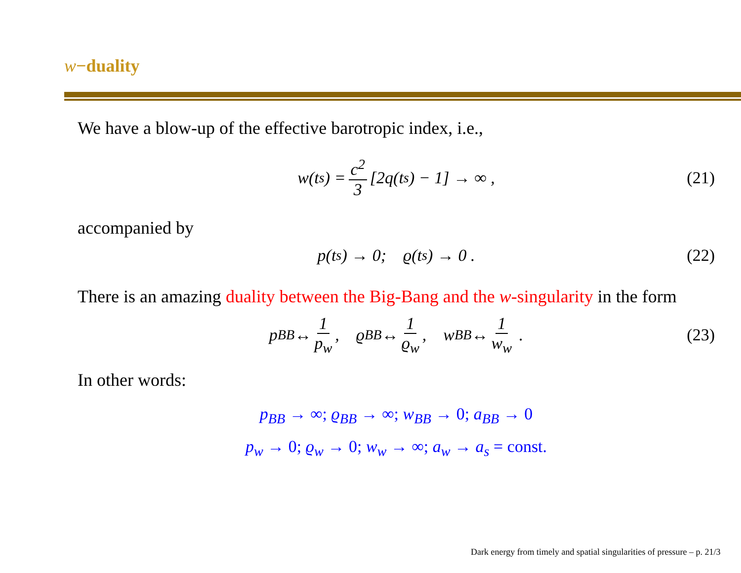w−duality
We have a blow-up of the effective barotropic index, i.e.,
w(t<sub>s</sub>) = c<sup>2</sup> 3 [2q(t<sub>s</sub>) − 1] → ∞ , (21)
accompanied by
p(t<sub>s</sub>) → 0; ϱ(t<sub>s</sub>) → 0 . (22)
There is an amazing duality between the Big-Bang and the w-singularity in the form
p<sub>BB</sub> ↔ 1 p<sub>w</sub>, ϱ<sub>BB</sub> ↔ 1 ϱ<sub>w</sub>, w<sub>BB</sub> ↔ 1 w<sub>w</sub> . (23)
In other words:
p<sub>BB</sub> → ∞; ϱ<sub>BB</sub> → ∞; w<sub>BB</sub> → 0; a<sub>BB</sub> → 0
p<sub>w</sub> → 0; ϱ<sub>w</sub> → 0; w<sub>w</sub> → ∞; a<sub>w</sub> → a<sub>s</sub> = const.
Dark energy from timely and spatial singularities of pressure – p. 21/3